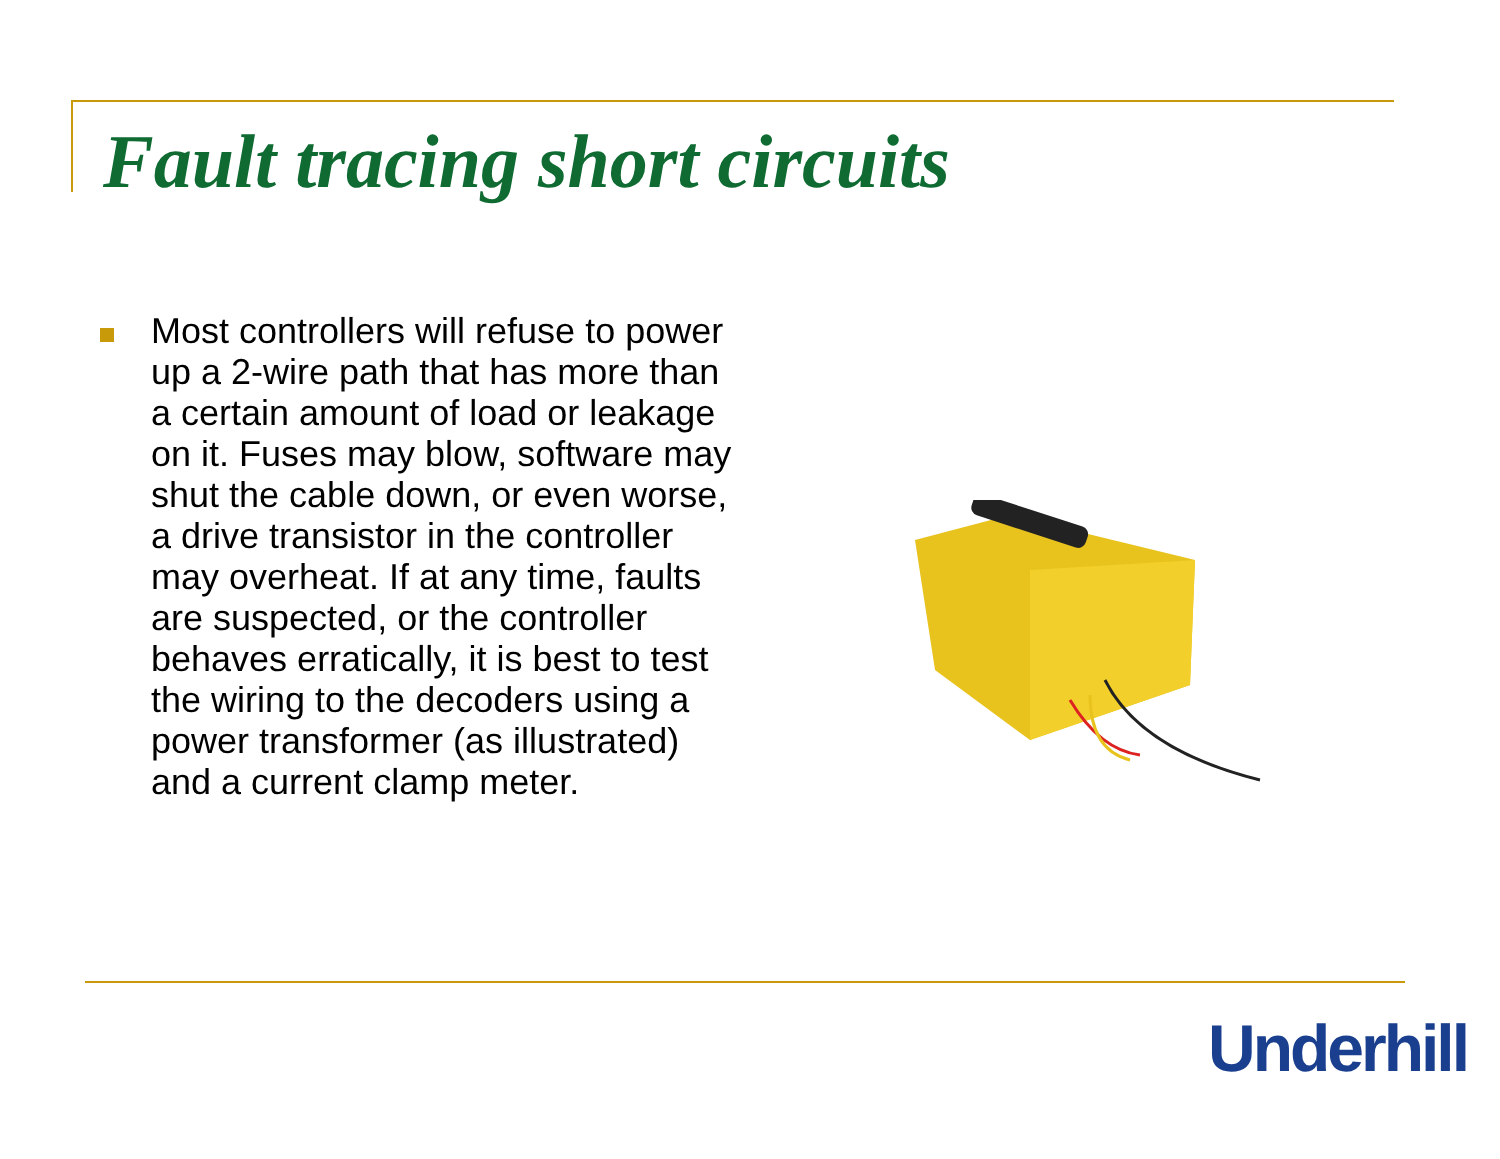Fault tracing short circuits
Most controllers will refuse to power up a 2-wire path that has more than a certain amount of load or leakage on it. Fuses may blow, software may shut the cable down, or even worse, a drive transistor in the controller may overheat. If at any time, faults are suspected, or the controller behaves erratically, it is best to test the wiring to the decoders using a power transformer (as illustrated) and a current clamp meter.
Underhill